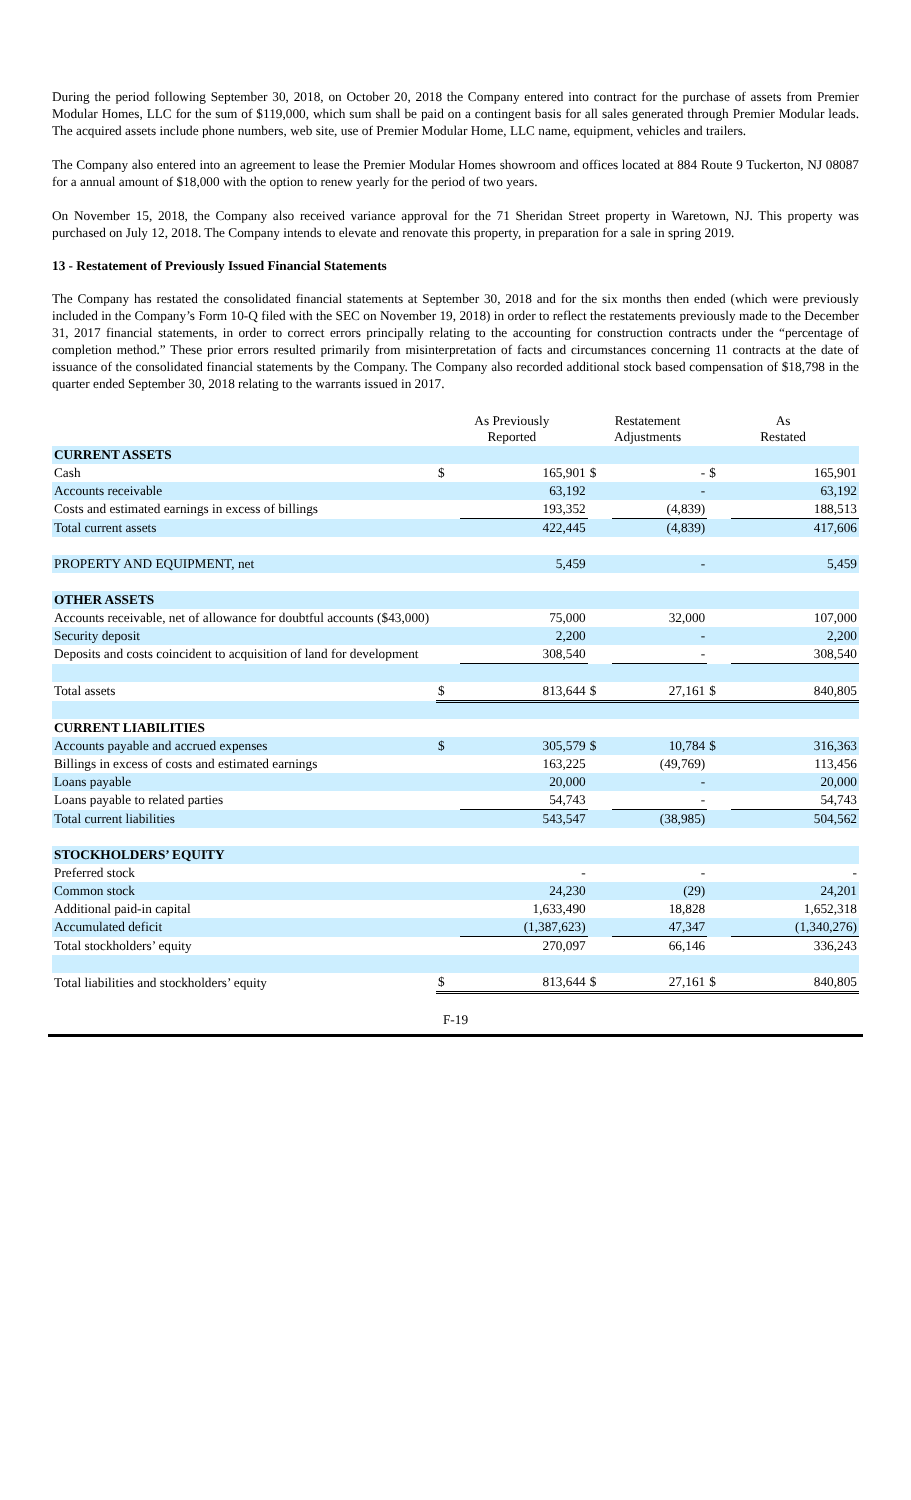During the period following September 30, 2018, on October 20, 2018 the Company entered into contract for the purchase of assets from Premier Modular Homes, LLC for the sum of $119,000, which sum shall be paid on a contingent basis for all sales generated through Premier Modular leads. The acquired assets include phone numbers, web site, use of Premier Modular Home, LLC name, equipment, vehicles and trailers.
The Company also entered into an agreement to lease the Premier Modular Homes showroom and offices located at 884 Route 9 Tuckerton, NJ 08087 for a annual amount of $18,000 with the option to renew yearly for the period of two years.
On November 15, 2018, the Company also received variance approval for the 71 Sheridan Street property in Waretown, NJ. This property was purchased on July 12, 2018. The Company intends to elevate and renovate this property, in preparation for a sale in spring 2019.
13 - Restatement of Previously Issued Financial Statements
The Company has restated the consolidated financial statements at September 30, 2018 and for the six months then ended (which were previously included in the Company’s Form 10-Q filed with the SEC on November 19, 2018) in order to reflect the restatements previously made to the December 31, 2017 financial statements, in order to correct errors principally relating to the accounting for construction contracts under the “percentage of completion method.” These prior errors resulted primarily from misinterpretation of facts and circumstances concerning 11 contracts at the date of issuance of the consolidated financial statements by the Company. The Company also recorded additional stock based compensation of $18,798 in the quarter ended September 30, 2018 relating to the warrants issued in 2017.
| | As Previously Reported | | Restatement Adjustments | | As Restated | |
| --- | --- | --- | --- | --- | --- | --- |
| CURRENT ASSETS | | | | | | |
| Cash | $ | 165,901 | $ | - | $ | 165,901 |
| Accounts receivable | | 63,192 | | - | | 63,192 |
| Costs and estimated earnings in excess of billings | | 193,352 | | (4,839) | | 188,513 |
| Total current assets | | 422,445 | | (4,839) | | 417,606 |
| PROPERTY AND EQUIPMENT, net | | 5,459 | | - | | 5,459 |
| OTHER ASSETS | | | | | | |
| Accounts receivable, net of allowance for doubtful accounts ($43,000) | | 75,000 | | 32,000 | | 107,000 |
| Security deposit | | 2,200 | | - | | 2,200 |
| Deposits and costs coincident to acquisition of land for development | | 308,540 | | - | | 308,540 |
| Total assets | $ | 813,644 | $ | 27,161 | $ | 840,805 |
| CURRENT LIABILITIES | | | | | | |
| Accounts payable and accrued expenses | $ | 305,579 | $ | 10,784 | $ | 316,363 |
| Billings in excess of costs and estimated earnings | | 163,225 | | (49,769) | | 113,456 |
| Loans payable | | 20,000 | | - | | 20,000 |
| Loans payable to related parties | | 54,743 | | - | | 54,743 |
| Total current liabilities | | 543,547 | | (38,985) | | 504,562 |
| STOCKHOLDERS’ EQUITY | | | | | | |
| Preferred stock | | - | | - | | - |
| Common stock | | 24,230 | | (29) | | 24,201 |
| Additional paid-in capital | | 1,633,490 | | 18,828 | | 1,652,318 |
| Accumulated deficit | | (1,387,623) | | 47,347 | | (1,340,276) |
| Total stockholders’ equity | | 270,097 | | 66,146 | | 336,243 |
| Total liabilities and stockholders’ equity | $ | 813,644 | $ | 27,161 | $ | 840,805 |
F-19